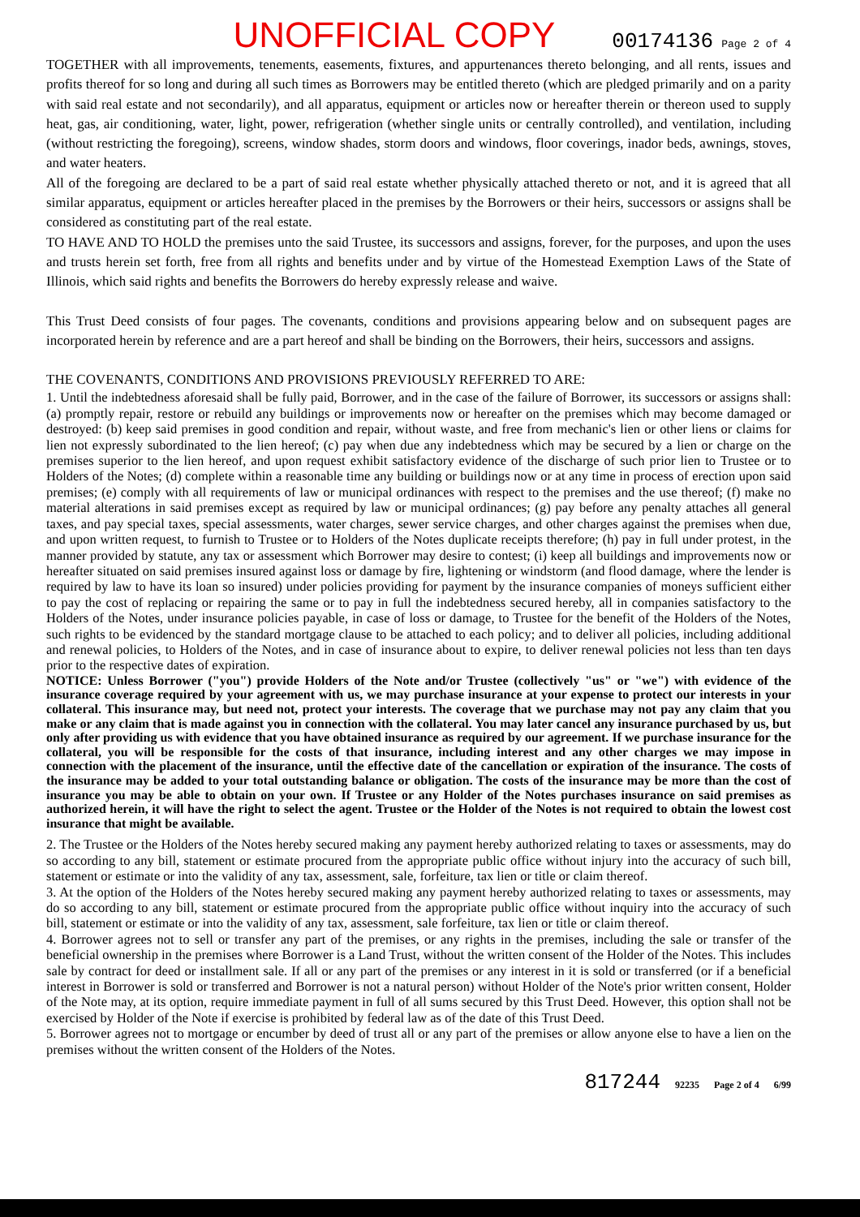UNOFFICIAL COPY 00174136 Page 2 of 4
TOGETHER with all improvements, tenements, easements, fixtures, and appurtenances thereto belonging, and all rents, issues and profits thereof for so long and during all such times as Borrowers may be entitled thereto (which are pledged primarily and on a parity with said real estate and not secondarily), and all apparatus, equipment or articles now or hereafter therein or thereon used to supply heat, gas, air conditioning, water, light, power, refrigeration (whether single units or centrally controlled), and ventilation, including (without restricting the foregoing), screens, window shades, storm doors and windows, floor coverings, inador beds, awnings, stoves, and water heaters.
All of the foregoing are declared to be a part of said real estate whether physically attached thereto or not, and it is agreed that all similar apparatus, equipment or articles hereafter placed in the premises by the Borrowers or their heirs, successors or assigns shall be considered as constituting part of the real estate.
TO HAVE AND TO HOLD the premises unto the said Trustee, its successors and assigns, forever, for the purposes, and upon the uses and trusts herein set forth, free from all rights and benefits under and by virtue of the Homestead Exemption Laws of the State of Illinois, which said rights and benefits the Borrowers do hereby expressly release and waive.
This Trust Deed consists of four pages. The covenants, conditions and provisions appearing below and on subsequent pages are incorporated herein by reference and are a part hereof and shall be binding on the Borrowers, their heirs, successors and assigns.
THE COVENANTS, CONDITIONS AND PROVISIONS PREVIOUSLY REFERRED TO ARE:
1. Until the indebtedness aforesaid shall be fully paid, Borrower, and in the case of the failure of Borrower, its successors or assigns shall: (a) promptly repair, restore or rebuild any buildings or improvements now or hereafter on the premises which may become damaged or destroyed: (b) keep said premises in good condition and repair, without waste, and free from mechanic's lien or other liens or claims for lien not expressly subordinated to the lien hereof; (c) pay when due any indebtedness which may be secured by a lien or charge on the premises superior to the lien hereof, and upon request exhibit satisfactory evidence of the discharge of such prior lien to Trustee or to Holders of the Notes; (d) complete within a reasonable time any building or buildings now or at any time in process of erection upon said premises; (e) comply with all requirements of law or municipal ordinances with respect to the premises and the use thereof; (f) make no material alterations in said premises except as required by law or municipal ordinances; (g) pay before any penalty attaches all general taxes, and pay special taxes, special assessments, water charges, sewer service charges, and other charges against the premises when due, and upon written request, to furnish to Trustee or to Holders of the Notes duplicate receipts therefore; (h) pay in full under protest, in the manner provided by statute, any tax or assessment which Borrower may desire to contest; (i) keep all buildings and improvements now or hereafter situated on said premises insured against loss or damage by fire, lightening or windstorm (and flood damage, where the lender is required by law to have its loan so insured) under policies providing for payment by the insurance companies of moneys sufficient either to pay the cost of replacing or repairing the same or to pay in full the indebtedness secured hereby, all in companies satisfactory to the Holders of the Notes, under insurance policies payable, in case of loss or damage, to Trustee for the benefit of the Holders of the Notes, such rights to be evidenced by the standard mortgage clause to be attached to each policy; and to deliver all policies, including additional and renewal policies, to Holders of the Notes, and in case of insurance about to expire, to deliver renewal policies not less than ten days prior to the respective dates of expiration.
NOTICE: Unless Borrower ("you") provide Holders of the Note and/or Trustee (collectively "us" or "we") with evidence of the insurance coverage required by your agreement with us, we may purchase insurance at your expense to protect our interests in your collateral. This insurance may, but need not, protect your interests. The coverage that we purchase may not pay any claim that you make or any claim that is made against you in connection with the collateral. You may later cancel any insurance purchased by us, but only after providing us with evidence that you have obtained insurance as required by our agreement. If we purchase insurance for the collateral, you will be responsible for the costs of that insurance, including interest and any other charges we may impose in connection with the placement of the insurance, until the effective date of the cancellation or expiration of the insurance. The costs of the insurance may be added to your total outstanding balance or obligation. The costs of the insurance may be more than the cost of insurance you may be able to obtain on your own. If Trustee or any Holder of the Notes purchases insurance on said premises as authorized herein, it will have the right to select the agent. Trustee or the Holder of the Notes is not required to obtain the lowest cost insurance that might be available.
2. The Trustee or the Holders of the Notes hereby secured making any payment hereby authorized relating to taxes or assessments, may do so according to any bill, statement or estimate procured from the appropriate public office without injury into the accuracy of such bill, statement or estimate or into the validity of any tax, assessment, sale, forfeiture, tax lien or title or claim thereof.
3. At the option of the Holders of the Notes hereby secured making any payment hereby authorized relating to taxes or assessments, may do so according to any bill, statement or estimate procured from the appropriate public office without inquiry into the accuracy of such bill, statement or estimate or into the validity of any tax, assessment, sale forfeiture, tax lien or title or claim thereof.
4. Borrower agrees not to sell or transfer any part of the premises, or any rights in the premises, including the sale or transfer of the beneficial ownership in the premises where Borrower is a Land Trust, without the written consent of the Holder of the Notes. This includes sale by contract for deed or installment sale. If all or any part of the premises or any interest in it is sold or transferred (or if a beneficial interest in Borrower is sold or transferred and Borrower is not a natural person) without Holder of the Note's prior written consent, Holder of the Note may, at its option, require immediate payment in full of all sums secured by this Trust Deed. However, this option shall not be exercised by Holder of the Note if exercise is prohibited by federal law as of the date of this Trust Deed.
5. Borrower agrees not to mortgage or encumber by deed of trust all or any part of the premises or allow anyone else to have a lien on the premises without the written consent of the Holders of the Notes.
817244 92235 Page 2 of 4 6/99